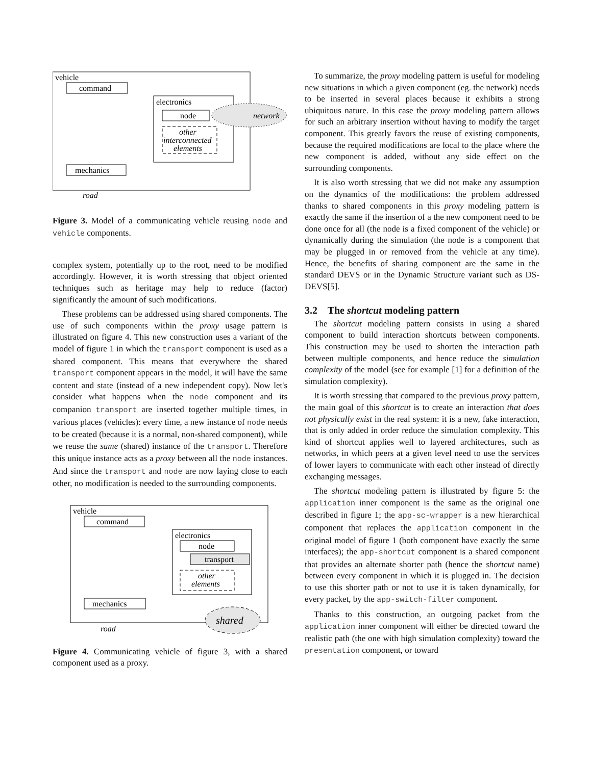vehicle
command
electronics
node
other
interconnected
elements
network
mechanics
road
Figure 3. Model of a communicating vehicle reusing node and vehicle components.
complex system, potentially up to the root, need to be modified accordingly. However, it is worth stressing that object oriented techniques such as heritage may help to reduce (factor) significantly the amount of such modifications.
These problems can be addressed using shared components. The use of such components within the proxy usage pattern is illustrated on figure 4. This new construction uses a variant of the model of figure 1 in which the transport component is used as a shared component. This means that everywhere the shared transport component appears in the model, it will have the same content and state (instead of a new independent copy). Now let's consider what happens when the node component and its companion transport are inserted together multiple times, in various places (vehicles): every time, a new instance of node needs to be created (because it is a normal, non-shared component), while we reuse the same (shared) instance of the transport. Therefore this unique instance acts as a proxy between all the node instances. And since the transport and node are now laying close to each other, no modification is needed to the surrounding components.
vehicle
command
electronics
node
transport
other
elements
mechanics
shared
road
Figure 4. Communicating vehicle of figure 3, with a shared component used as a proxy.
To summarize, the proxy modeling pattern is useful for modeling new situations in which a given component (eg. the network) needs to be inserted in several places because it exhibits a strong ubiquitous nature. In this case the proxy modeling pattern allows for such an arbitrary insertion without having to modify the target component. This greatly favors the reuse of existing components, because the required modifications are local to the place where the new component is added, without any side effect on the surrounding components.
It is also worth stressing that we did not make any assumption on the dynamics of the modifications: the problem addressed thanks to shared components in this proxy modeling pattern is exactly the same if the insertion of a the new component need to be done once for all (the node is a fixed component of the vehicle) or dynamically during the simulation (the node is a component that may be plugged in or removed from the vehicle at any time). Hence, the benefits of sharing component are the same in the standard DEVS or in the Dynamic Structure variant such as DS-DEVS[5].
3.2 The shortcut modeling pattern
The shortcut modeling pattern consists in using a shared component to build interaction shortcuts between components. This construction may be used to shorten the interaction path between multiple components, and hence reduce the simulation complexity of the model (see for example [1] for a definition of the simulation complexity).
It is worth stressing that compared to the previous proxy pattern, the main goal of this shortcut is to create an interaction that does not physically exist in the real system: it is a new, fake interaction, that is only added in order reduce the simulation complexity. This kind of shortcut applies well to layered architectures, such as networks, in which peers at a given level need to use the services of lower layers to communicate with each other instead of directly exchanging messages.
The shortcut modeling pattern is illustrated by figure 5: the application inner component is the same as the original one described in figure 1; the app-sc-wrapper is a new hierarchical component that replaces the application component in the original model of figure 1 (both component have exactly the same interfaces); the app-shortcut component is a shared component that provides an alternate shorter path (hence the shortcut name) between every component in which it is plugged in. The decision to use this shorter path or not to use it is taken dynamically, for every packet, by the app-switch-filter component.
Thanks to this construction, an outgoing packet from the application inner component will either be directed toward the realistic path (the one with high simulation complexity) toward the presentation component, or toward